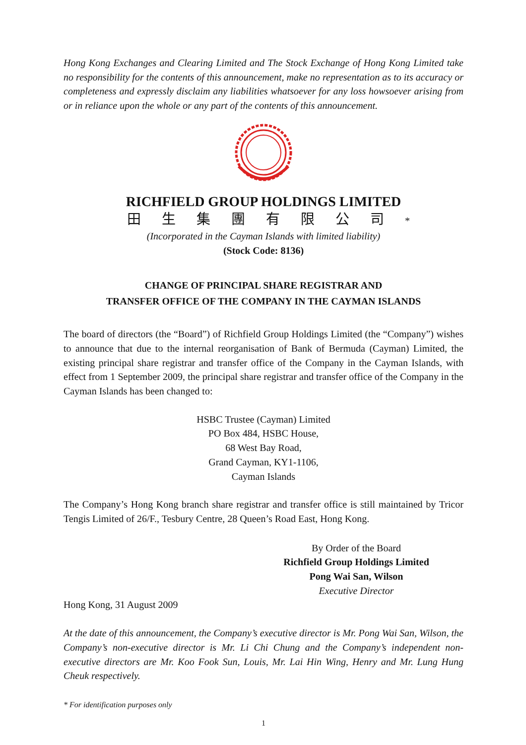Hong Kong Exchanges and Clearing Limited and The Stock Exchange of Hong Kong Limited take no responsibility for the contents of this announcement, make no representation as to its accuracy or completeness and expressly disclaim any liabilities whatsoever for any loss howsoever arising from or in reliance upon the whole or any part of the contents of this announcement.
RICHFIELD GROUP HOLDINGS LIMITED
田生集團有限公司*
(Incorporated in the Cayman Islands with limited liability)
(Stock Code: 8136)
CHANGE OF PRINCIPAL SHARE REGISTRAR AND
TRANSFER OFFICE OF THE COMPANY IN THE CAYMAN ISLANDS
The board of directors (the “Board”) of Richfield Group Holdings Limited (the “Company”) wishes to announce that due to the internal reorganisation of Bank of Bermuda (Cayman) Limited, the existing principal share registrar and transfer office of the Company in the Cayman Islands, with effect from 1 September 2009, the principal share registrar and transfer office of the Company in the Cayman Islands has been changed to:
HSBC Trustee (Cayman) Limited
PO Box 484, HSBC House,
68 West Bay Road,
Grand Cayman, KY1-1106,
Cayman Islands
The Company’s Hong Kong branch share registrar and transfer office is still maintained by Tricor Tengis Limited of 26/F., Tesbury Centre, 28 Queen’s Road East, Hong Kong.
By Order of the Board
Richfield Group Holdings Limited
Pong Wai San, Wilson
Executive Director
Hong Kong, 31 August 2009
At the date of this announcement, the Company’s executive director is Mr. Pong Wai San, Wilson, the Company’s non-executive director is Mr. Li Chi Chung and the Company’s independent non-executive directors are Mr. Koo Fook Sun, Louis, Mr. Lai Hin Wing, Henry and Mr. Lung Hung Cheuk respectively.
* For identification purposes only
1